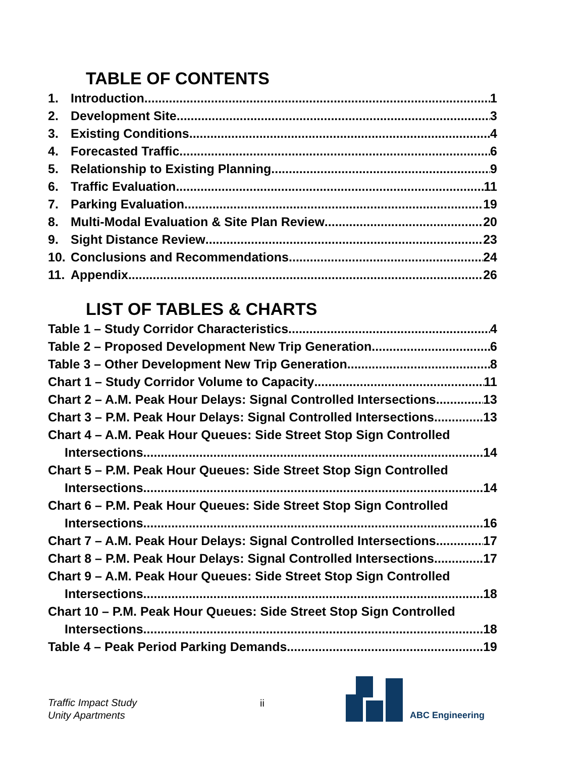TABLE OF CONTENTS
1. Introduction 1
2. Development Site 3
3. Existing Conditions 4
4. Forecasted Traffic 6
5. Relationship to Existing Planning 9
6. Traffic Evaluation 11
7. Parking Evaluation 19
8. Multi-Modal Evaluation & Site Plan Review 20
9. Sight Distance Review 23
10. Conclusions and Recommendations 24
11. Appendix 26
LIST OF TABLES & CHARTS
Table 1 – Study Corridor Characteristics 4
Table 2 – Proposed Development New Trip Generation 6
Table 3 – Other Development New Trip Generation 8
Chart 1 – Study Corridor Volume to Capacity 11
Chart 2 – A.M. Peak Hour Delays: Signal Controlled Intersections 13
Chart 3 – P.M. Peak Hour Delays: Signal Controlled Intersections 13
Chart 4 – A.M. Peak Hour Queues: Side Street Stop Sign Controlled
Intersections 14
Chart 5 – P.M. Peak Hour Queues: Side Street Stop Sign Controlled
Intersections 14
Chart 6 – P.M. Peak Hour Queues: Side Street Stop Sign Controlled
Intersections 16
Chart 7 – A.M. Peak Hour Delays: Signal Controlled Intersections 17
Chart 8 – P.M. Peak Hour Delays: Signal Controlled Intersections 17
Chart 9 – A.M. Peak Hour Queues: Side Street Stop Sign Controlled
Intersections 18
Chart 10 – P.M. Peak Hour Queues: Side Street Stop Sign Controlled
Intersections 18
Table 4 – Peak Period Parking Demands 19
Traffic Impact Study
Unity Apartments
ii
ABC Engineering